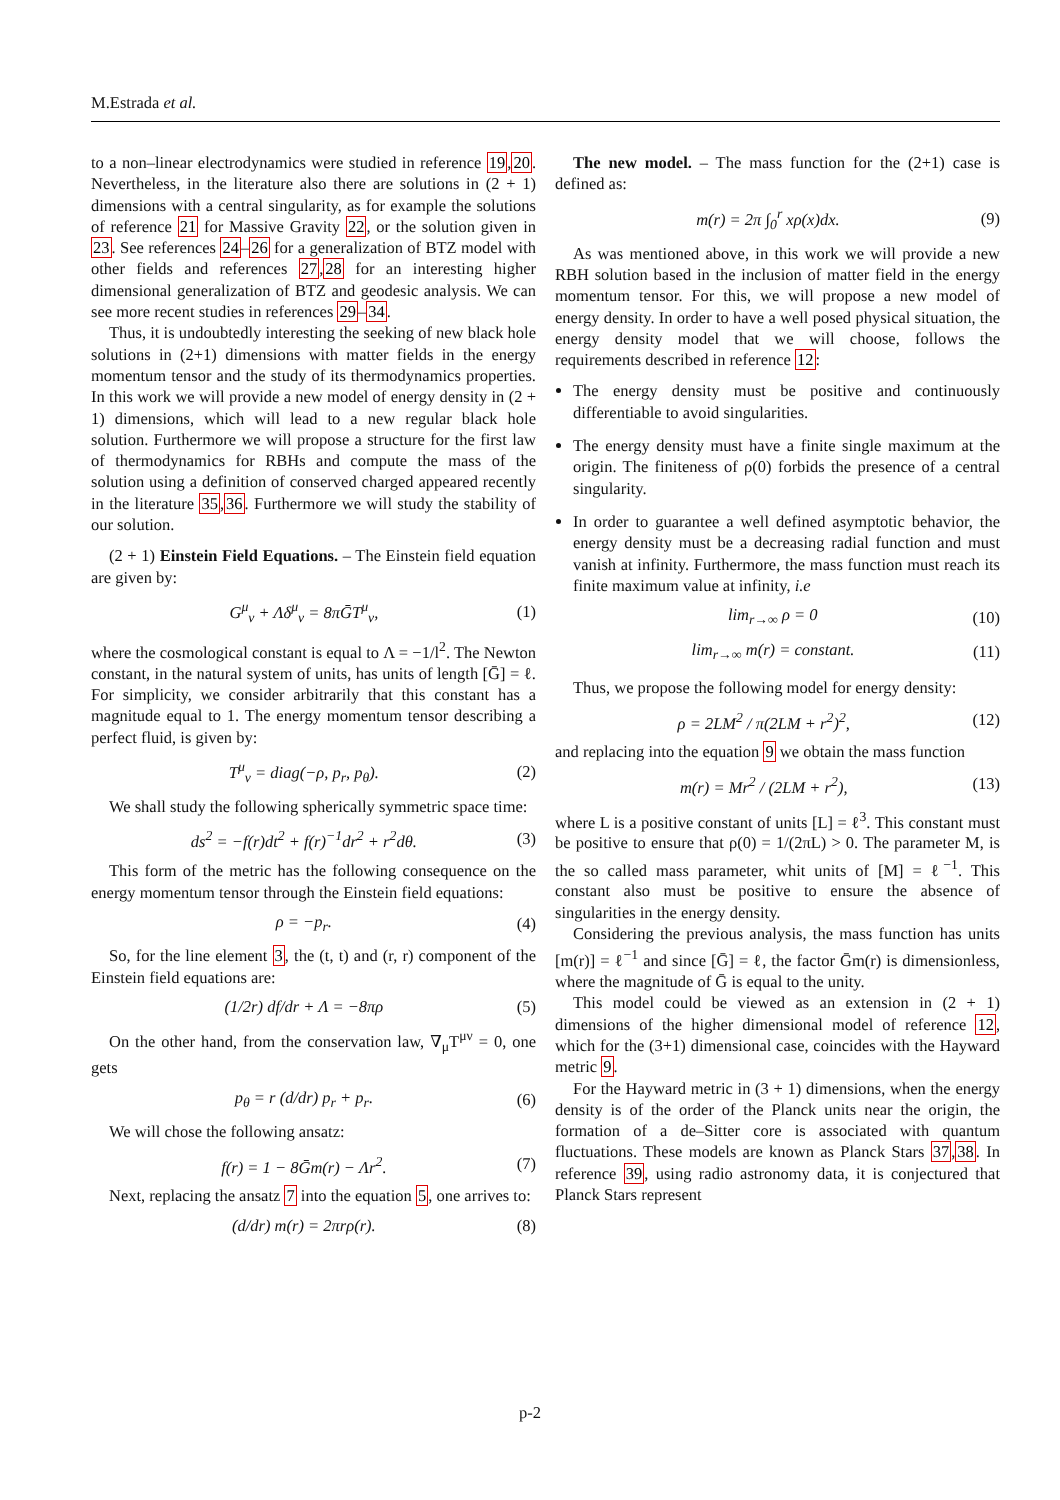M.Estrada et al.
to a non–linear electrodynamics were studied in reference 19,20. Nevertheless, in the literature also there are solutions in (2 + 1) dimensions with a central singularity, as for example the solutions of reference 21 for Massive Gravity 22, or the solution given in 23. See references 24–26 for a generalization of BTZ model with other fields and references 27,28 for an interesting higher dimensional generalization of BTZ and geodesic analysis. We can see more recent studies in references 29–34.
Thus, it is undoubtedly interesting the seeking of new black hole solutions in (2+1) dimensions with matter fields in the energy momentum tensor and the study of its thermodynamics properties. In this work we will provide a new model of energy density in (2 + 1) dimensions, which will lead to a new regular black hole solution. Furthermore we will propose a structure for the first law of thermodynamics for RBHs and compute the mass of the solution using a definition of conserved charged appeared recently in the literature 35,36. Furthermore we will study the stability of our solution.
(2 + 1) Einstein Field Equations. – The Einstein field equation are given by:
G<sup>μ</sup><sub>ν</sub> + Λδ<sup>μ</sup><sub>ν</sub> = 8πḠT<sup>μ</sup><sub>ν</sub>, (1)
where the cosmological constant is equal to Λ = −1/l<sup>2</sup>. The Newton constant, in the natural system of units, has units of length [Ḡ] = ℓ. For simplicity, we consider arbitrarily that this constant has a magnitude equal to 1. The energy momentum tensor describing a perfect fluid, is given by:
T<sup>μ</sup><sub>ν</sub> = diag(−ρ, p<sub>r</sub>, p<sub>θ</sub>). (2)
We shall study the following spherically symmetric space time:
ds<sup>2</sup> = −f(r)dt<sup>2</sup> + f(r)<sup>−1</sup>dr<sup>2</sup> + r<sup>2</sup>dθ. (3)
This form of the metric has the following consequence on the energy momentum tensor through the Einstein field equations:
ρ = −p<sub>r</sub>. (4)
So, for the line element 3, the (t, t) and (r, r) component of the Einstein field equations are:
(1/2r) df/dr + Λ = −8πρ (5)
On the other hand, from the conservation law, ∇<sub>μ</sub>T<sup>μν</sup> = 0, one gets
p<sub>θ</sub> = r (d/dr) p<sub>r</sub> + p<sub>r</sub>. (6)
We will chose the following ansatz:
f(r) = 1 − 8Ḡm(r) − Λr<sup>2</sup>. (7)
Next, replacing the ansatz 7 into the equation 5, one arrives to:
(d/dr) m(r) = 2πrρ(r). (8)
The new model. – The mass function for the (2+1) case is defined as:
m(r) = 2π ∫<sub>0</sub><sup>r</sup> xρ(x)dx. (9)
As was mentioned above, in this work we will provide a new RBH solution based in the inclusion of matter field in the energy momentum tensor. For this, we will propose a new model of energy density. In order to have a well posed physical situation, the energy density model that we will choose, follows the requirements described in reference 12:
The energy density must be positive and continuously differentiable to avoid singularities.
The energy density must have a finite single maximum at the origin. The finiteness of ρ(0) forbids the presence of a central singularity.
In order to guarantee a well defined asymptotic behavior, the energy density must be a decreasing radial function and must vanish at infinity. Furthermore, the mass function must reach its finite maximum value at infinity, i.e
lim<sub>r→∞</sub> ρ = 0 (10)
lim<sub>r→∞</sub> m(r) = constant. (11)
Thus, we propose the following model for energy density:
ρ = 2LM<sup>2</sup> / π(2LM + r<sup>2</sup>)<sup>2</sup>, (12)
and replacing into the equation 9 we obtain the mass function
m(r) = Mr<sup>2</sup> / (2LM + r<sup>2</sup>), (13)
where L is a positive constant of units [L] = ℓ<sup>3</sup>. This constant must be positive to ensure that ρ(0) = 1/(2πL) > 0. The parameter M, is the so called mass parameter, whit units of [M] = ℓ<sup>−1</sup>. This constant also must be positive to ensure the absence of singularities in the energy density.
Considering the previous analysis, the mass function has units [m(r)] = ℓ<sup>−1</sup> and since [Ḡ] = ℓ, the factor Ḡm(r) is dimensionless, where the magnitude of Ḡ is equal to the unity.
This model could be viewed as an extension in (2 + 1) dimensions of the higher dimensional model of reference 12, which for the (3+1) dimensional case, coincides with the Hayward metric 9.
For the Hayward metric in (3 + 1) dimensions, when the energy density is of the order of the Planck units near the origin, the formation of a de–Sitter core is associated with quantum fluctuations. These models are known as Planck Stars 37,38. In reference 39, using radio astronomy data, it is conjectured that Planck Stars represent
p-2